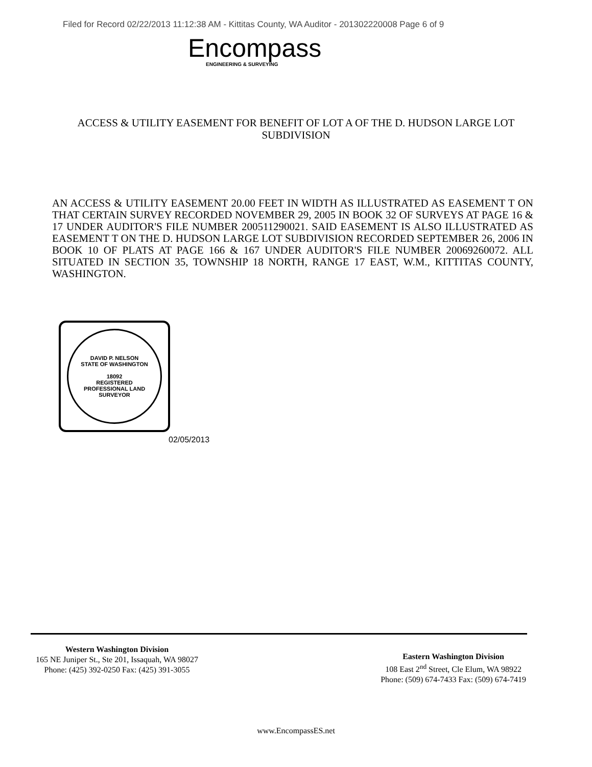Filed for Record 02/22/2013 11:12:38 AM - Kittitas County, WA Auditor - 201302220008 Page 6 of 9
Encompass
ENGINEERING & SURVEYING
ACCESS & UTILITY EASEMENT FOR BENEFIT OF LOT A OF THE D. HUDSON LARGE LOT SUBDIVISION
AN ACCESS & UTILITY EASEMENT 20.00 FEET IN WIDTH AS ILLUSTRATED AS EASEMENT T ON THAT CERTAIN SURVEY RECORDED NOVEMBER 29, 2005 IN BOOK 32 OF SURVEYS AT PAGE 16 & 17 UNDER AUDITOR'S FILE NUMBER 200511290021. SAID EASEMENT IS ALSO ILLUSTRATED AS EASEMENT T ON THE D. HUDSON LARGE LOT SUBDIVISION RECORDED SEPTEMBER 26, 2006 IN BOOK 10 OF PLATS AT PAGE 166 & 167 UNDER AUDITOR'S FILE NUMBER 20069260072. ALL SITUATED IN SECTION 35, TOWNSHIP 18 NORTH, RANGE 17 EAST, W.M., KITTITAS COUNTY, WASHINGTON.
DAVID P. NELSON
STATE OF WASHINGTON
18092
REGISTERED
PROFESSIONAL LAND SURVEYOR
02/05/2013
Western Washington Division
165 NE Juniper St., Ste 201, Issaquah, WA 98027
Phone: (425) 392-0250 Fax: (425) 391-3055
Eastern Washington Division
108 East 2<sup>nd</sup> Street, Cle Elum, WA 98922
Phone: (509) 674-7433 Fax: (509) 674-7419
www.EncompassES.net